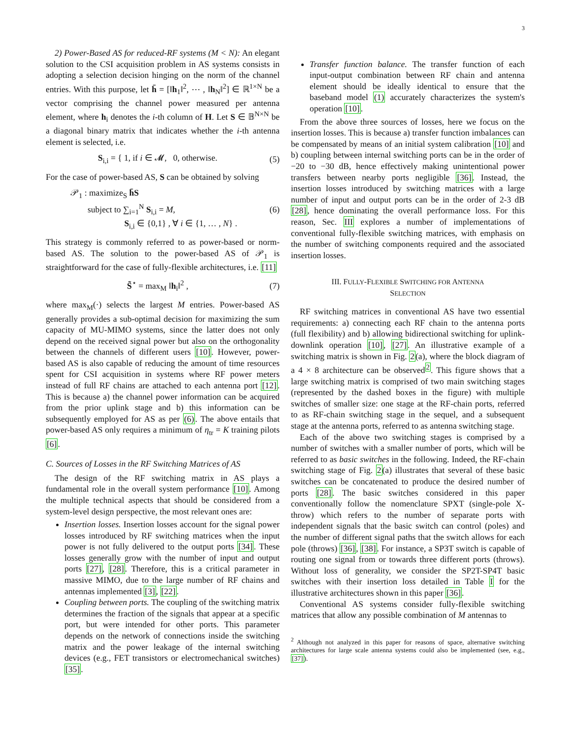3
2) Power-Based AS for reduced-RF systems (M < N): An elegant solution to the CSI acquisition problem in AS systems consists in adopting a selection decision hinging on the norm of the channel entries. With this purpose, let h̄ = [‖h<sub>1</sub>‖<sup>2</sup>, ⋯ , ‖h<sub>N</sub>‖<sup>2</sup>] ∈ ℝ<sup>1×N</sup> be a vector comprising the channel power measured per antenna element, where h<sub>i</sub> denotes the i-th column of H. Let S ∈ 𝔹<sup>N×N</sup> be a diagonal binary matrix that indicates whether the i-th antenna element is selected, i.e.
S<sub>i,i</sub> = { 1, if i ∈ 𝓜, 0, otherwise. (5)
For the case of power-based AS, S can be obtained by solving
𝒫<sub>1</sub> : maximize<sub>S</sub> h̄S
subject to ∑<sub>i=1</sub><sup>N</sup> S<sub>i,i</sub> = M,
S<sub>i,i</sub> ∈ {0,1} , ∀ i ∈ {1, … , N} . (6)
This strategy is commonly referred to as power-based or norm-based AS. The solution to the power-based AS of 𝒫<sub>1</sub> is straightforward for the case of fully-flexible architectures, i.e. [11]
S̃<sup>⋆</sup> = max<sub>M</sub> ‖h<sub>i</sub>‖<sup>2</sup> , (7)
where max<sub>M</sub>(·) selects the largest M entries. Power-based AS generally provides a sub-optimal decision for maximizing the sum capacity of MU-MIMO systems, since the latter does not only depend on the received signal power but also on the orthogonality between the channels of different users [10]. However, power-based AS is also capable of reducing the amount of time resources spent for CSI acquisition in systems where RF power meters instead of full RF chains are attached to each antenna port [12]. This is because a) the channel power information can be acquired from the prior uplink stage and b) this information can be subsequently employed for AS as per (6). The above entails that power-based AS only requires a minimum of η<sub>tr</sub> = K training pilots [6].
C. Sources of Losses in the RF Switching Matrices of AS
The design of the RF switching matrix in AS plays a fundamental role in the overall system performance [10]. Among the multiple technical aspects that should be considered from a system-level design perspective, the most relevant ones are:
Insertion losses. Insertion losses account for the signal power losses introduced by RF switching matrices when the input power is not fully delivered to the output ports [34]. These losses generally grow with the number of input and output ports [27], [28]. Therefore, this is a critical parameter in massive MIMO, due to the large number of RF chains and antennas implemented [3], [22].
Coupling between ports. The coupling of the switching matrix determines the fraction of the signals that appear at a specific port, but were intended for other ports. This parameter depends on the network of connections inside the switching matrix and the power leakage of the internal switching devices (e.g., FET transistors or electromechanical switches) [35].
Transfer function balance. The transfer function of each input-output combination between RF chain and antenna element should be ideally identical to ensure that the baseband model (1) accurately characterizes the system's operation [10].
From the above three sources of losses, here we focus on the insertion losses. This is because a) transfer function imbalances can be compensated by means of an initial system calibration [10] and b) coupling between internal switching ports can be in the order of −20 to −30 dB, hence effectively making unintentional power transfers between nearby ports negligible [36]. Instead, the insertion losses introduced by switching matrices with a large number of input and output ports can be in the order of 2-3 dB [28], hence dominating the overall performance loss. For this reason, Sec. III explores a number of implementations of conventional fully-flexible switching matrices, with emphasis on the number of switching components required and the associated insertion losses.
III. FULLY-FLEXIBLE SWITCHING FOR ANTENNA
SELECTION
RF switching matrices in conventional AS have two essential requirements: a) connecting each RF chain to the antenna ports (full flexibility) and b) allowing bidirectional switching for uplink-downlink operation [10], [27]. An illustrative example of a switching matrix is shown in Fig. 2(a), where the block diagram of a 4 × 8 architecture can be observed<sup>2</sup>. This figure shows that a large switching matrix is comprised of two main switching stages (represented by the dashed boxes in the figure) with multiple switches of smaller size: one stage at the RF-chain ports, referred to as RF-chain switching stage in the sequel, and a subsequent stage at the antenna ports, referred to as antenna switching stage.
Each of the above two switching stages is comprised by a number of switches with a smaller number of ports, which will be referred to as basic switches in the following. Indeed, the RF-chain switching stage of Fig. 2(a) illustrates that several of these basic switches can be concatenated to produce the desired number of ports [28]. The basic switches considered in this paper conventionally follow the nomenclature SPXT (single-pole X-throw) which refers to the number of separate ports with independent signals that the basic switch can control (poles) and the number of different signal paths that the switch allows for each pole (throws) [36], [38]. For instance, a SP3T switch is capable of routing one signal from or towards three different ports (throws). Without loss of generality, we consider the SP2T-SP4T basic switches with their insertion loss detailed in Table I for the illustrative architectures shown in this paper [36].
Conventional AS systems consider fully-flexible switching matrices that allow any possible combination of M antennas to
<sup>2</sup> Although not analyzed in this paper for reasons of space, alternative switching architectures for large scale antenna systems could also be implemented (see, e.g., [37]).